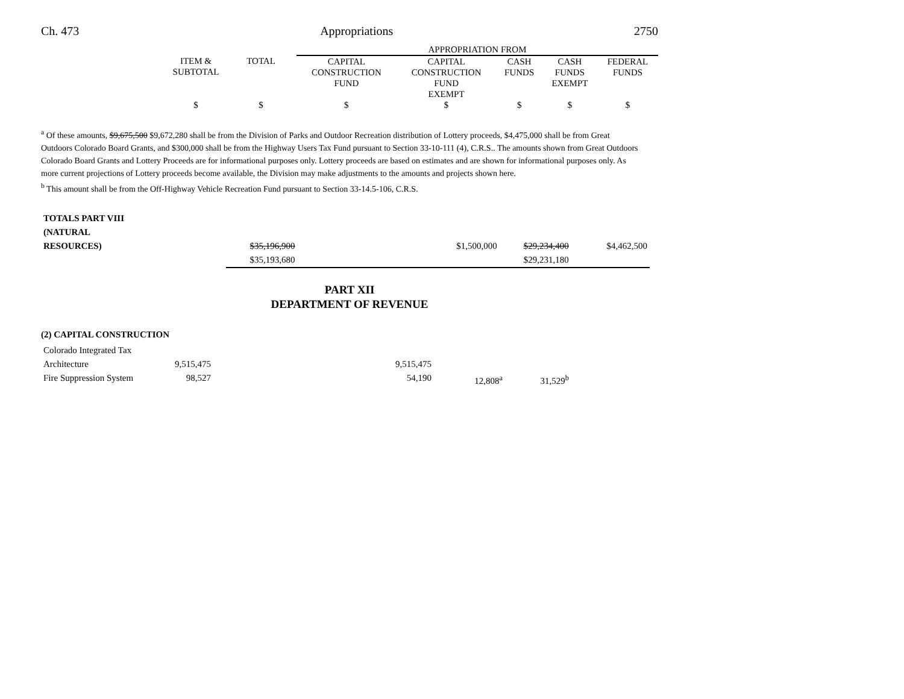Ch. 473 Appropriations 2750
| | | | APPROPRIATION FROM | | | | |
| --- | --- | --- | --- | --- | --- | --- | --- |
| | ITEM & SUBTOTAL | TOTAL | CAPITAL CONSTRUCTION FUND | CAPITAL CONSTRUCTION FUND EXEMPT | CASH FUNDS | CASH FUNDS EXEMPT | FEDERAL FUNDS |
| | $ | $ | $ | $ | $ | $ | $ |
<sup>a</sup> Of these amounts, $9,675,500 $9,672,280 shall be from the Division of Parks and Outdoor Recreation distribution of Lottery proceeds, $4,475,000 shall be from Great Outdoors Colorado Board Grants, and $300,000 shall be from the Highway Users Tax Fund pursuant to Section 33-10-111 (4), C.R.S.. The amounts shown from Great Outdoors Colorado Board Grants and Lottery Proceeds are for informational purposes only. Lottery proceeds are based on estimates and are shown for informational purposes only. As more current projections of Lottery proceeds become available, the Division may make adjustments to the amounts and projects shown here.
<sup>b</sup> This amount shall be from the Off-Highway Vehicle Recreation Fund pursuant to Section 33-14.5-106, C.R.S.
| TOTALS PART VIII (NATURAL | | | | | | |
| RESOURCES) | $35,196,900 $35,193,680 | | | $1,500,000 | $29,234,400 $29,231,180 | $4,462,500 |
PART XII
DEPARTMENT OF REVENUE
(2) CAPITAL CONSTRUCTION
| Colorado Integrated Tax | | | | | |
| Architecture | 9,515,475 | | 9,515,475 | | |
| Fire Suppression System | 98,527 | | 54,190 | 12,808<sup>a</sup> | 31,529<sup>b</sup> |